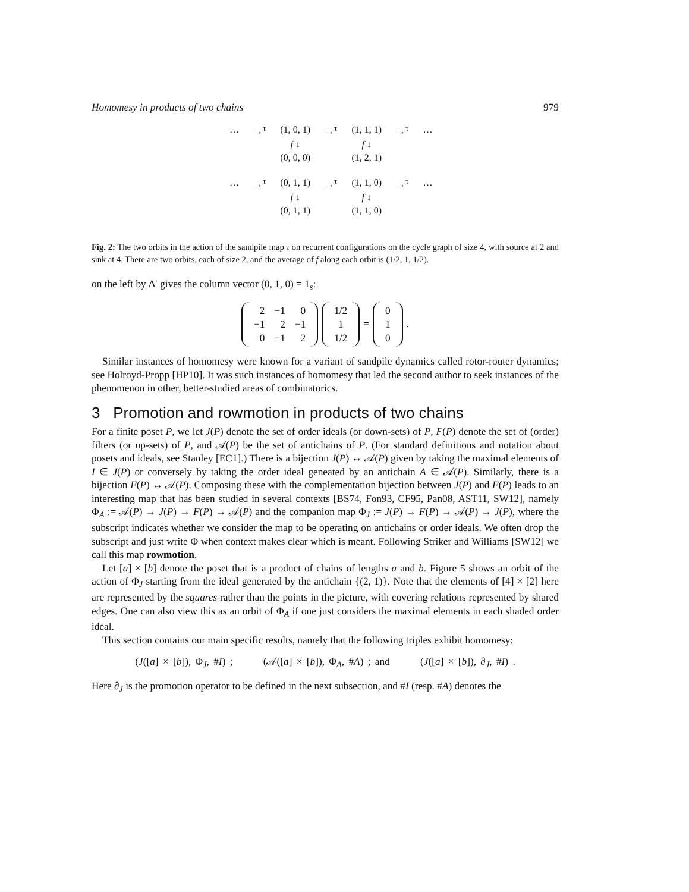Homomesy in products of two chains 979
| … | →<sup>τ</sup> | (1, 0, 1) | →<sup>τ</sup> | (1, 1, 1) | →<sup>τ</sup> | … |
| | | f ↓ | | f ↓ | | |
| | | (0, 0, 0) | | (1, 2, 1) | | |
| … | →<sup>τ</sup> | (0, 1, 1) | →<sup>τ</sup> | (1, 1, 0) | →<sup>τ</sup> | … |
| | | f ↓ | | f ↓ | | |
| | | (0, 1, 1) | | (1, 1, 0) | | |
Fig. 2: The two orbits in the action of the sandpile map τ on recurrent configurations on the cycle graph of size 4, with source at 2 and sink at 4. There are two orbits, each of size 2, and the average of f along each orbit is (1/2, 1, 1/2).
on the left by Δ′ gives the column vector (0, 1, 0) = 1<sub>s</sub>:
| 2 | −1 | 0 |
| −1 | 2 | −1 |
| 0 | −1 | 2 |
| 1/2 |
| 1 |
| 1/2 |
=
| 0 |
| 1 |
| 0 |
.
Similar instances of homomesy were known for a variant of sandpile dynamics called rotor-router dynamics; see Holroyd-Propp [HP10]. It was such instances of homomesy that led the second author to seek instances of the phenomenon in other, better-studied areas of combinatorics.
3 Promotion and rowmotion in products of two chains
For a finite poset P, we let J(P) denote the set of order ideals (or down-sets) of P, F(P) denote the set of (order) filters (or up-sets) of P, and 𝒜(P) be the set of antichains of P. (For standard definitions and notation about posets and ideals, see Stanley [EC1].) There is a bijection J(P) ↔ 𝒜(P) given by taking the maximal elements of I ∈ J(P) or conversely by taking the order ideal geneated by an antichain A ∈ 𝒜(P). Similarly, there is a bijection F(P) ↔ 𝒜(P). Composing these with the complementation bijection between J(P) and F(P) leads to an interesting map that has been studied in several contexts [BS74, Fon93, CF95, Pan08, AST11, SW12], namely Φ<sub>A</sub> := 𝒜(P) → J(P) → F(P) → 𝒜(P) and the companion map Φ<sub>J</sub> := J(P) → F(P) → 𝒜(P) → J(P), where the subscript indicates whether we consider the map to be operating on antichains or order ideals. We often drop the subscript and just write Φ when context makes clear which is meant. Following Striker and Williams [SW12] we call this map rowmotion.
Let [a] × [b] denote the poset that is a product of chains of lengths a and b. Figure 5 shows an orbit of the action of Φ<sub>J</sub> starting from the ideal generated by the antichain {(2, 1)}. Note that the elements of [4] × [2] here are represented by the squares rather than the points in the picture, with covering relations represented by shared edges. One can also view this as an orbit of Φ<sub>A</sub> if one just considers the maximal elements in each shaded order ideal.
This section contains our main specific results, namely that the following triples exhibit homomesy:
(J([a] × [b]), Φ<sub>J</sub>, #I) ; (𝒜([a] × [b]), Φ<sub>A</sub>, #A) ; and (J([a] × [b]), ∂<sub>J</sub>, #I) .
Here ∂<sub>J</sub> is the promotion operator to be defined in the next subsection, and #I (resp. #A) denotes the